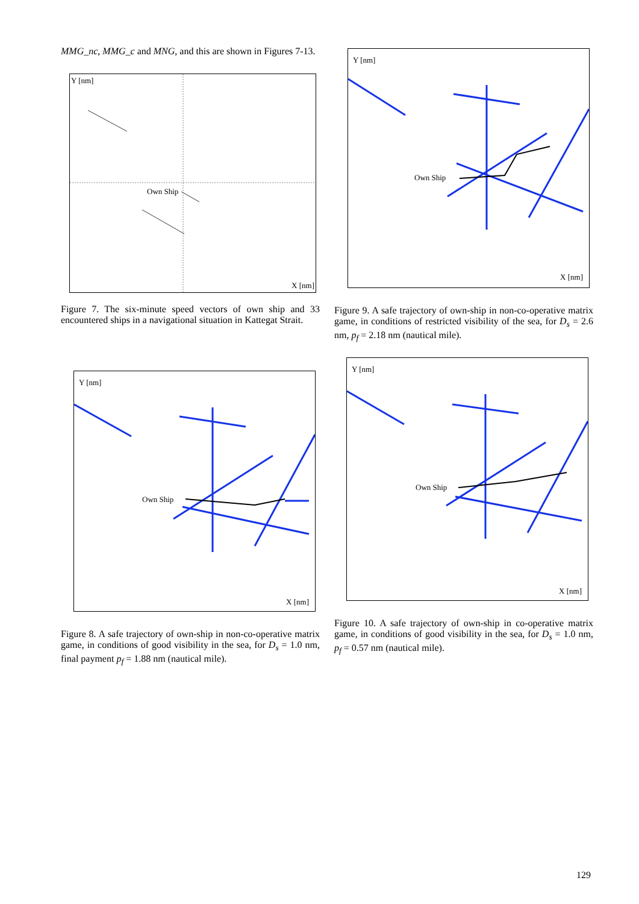MMG_nc, MMG_c and MNG, and this are shown in Figures 7-13.
Y [nm]
Own Ship
X [nm]
Figure 7. The six-minute speed vectors of own ship and 33 encountered ships in a navigational situation in Kattegat Strait.
Y [nm]
Own Ship
X [nm]
Figure 9. A safe trajectory of own-ship in non-co-operative matrix game, in conditions of restricted visibility of the sea, for D<sub>s</sub> = 2.6 nm, p<sub>f</sub> = 2.18 nm (nautical mile).
Y [nm]
Own Ship
X [nm]
Figure 8. A safe trajectory of own-ship in non-co-operative matrix game, in conditions of good visibility in the sea, for D<sub>s</sub> = 1.0 nm, final payment p<sub>f</sub> = 1.88 nm (nautical mile).
Y [nm]
Own Ship
X [nm]
Figure 10. A safe trajectory of own-ship in co-operative matrix game, in conditions of good visibility in the sea, for D<sub>s</sub> = 1.0 nm, p<sub>f</sub> = 0.57 nm (nautical mile).
129